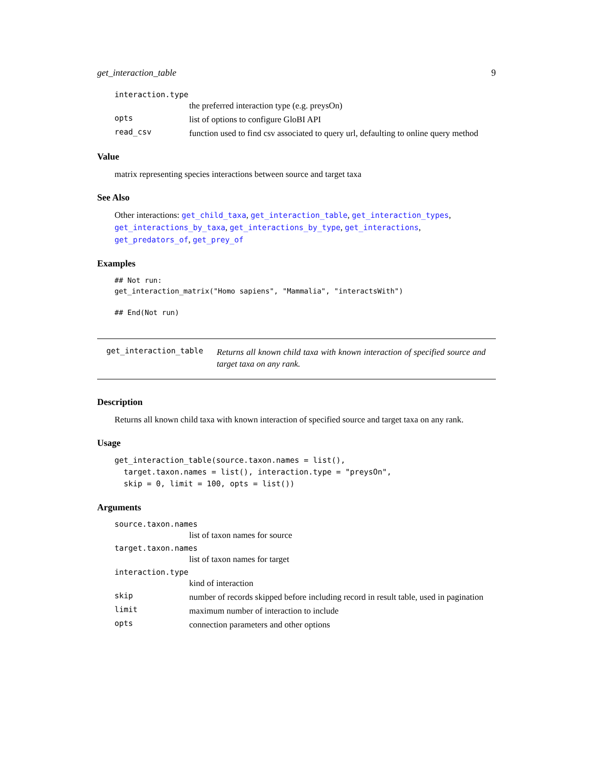get_interaction_table 9
interaction.type
the preferred interaction type (e.g. preysOn)
opts list of options to configure GloBI API
read_csv function used to find csv associated to query url, defaulting to online query method
Value
matrix representing species interactions between source and target taxa
See Also
Other interactions: get_child_taxa, get_interaction_table, get_interaction_types, get_interactions_by_taxa, get_interactions_by_type, get_interactions, get_predators_of, get_prey_of
Examples
## Not run:
get_interaction_matrix("Homo sapiens", "Mammalia", "interactsWith")

## End(Not run)
get_interaction_table Returns all known child taxa with known interaction of specified source and target taxa on any rank.
Description
Returns all known child taxa with known interaction of specified source and target taxa on any rank.
Usage
get_interaction_table(source.taxon.names = list(),
  target.taxon.names = list(), interaction.type = "preysOn",
  skip = 0, limit = 100, opts = list())
Arguments
source.taxon.names
list of taxon names for source
target.taxon.names
list of taxon names for target
interaction.type
kind of interaction
skip number of records skipped before including record in result table, used in pagination
limit maximum number of interaction to include
opts connection parameters and other options